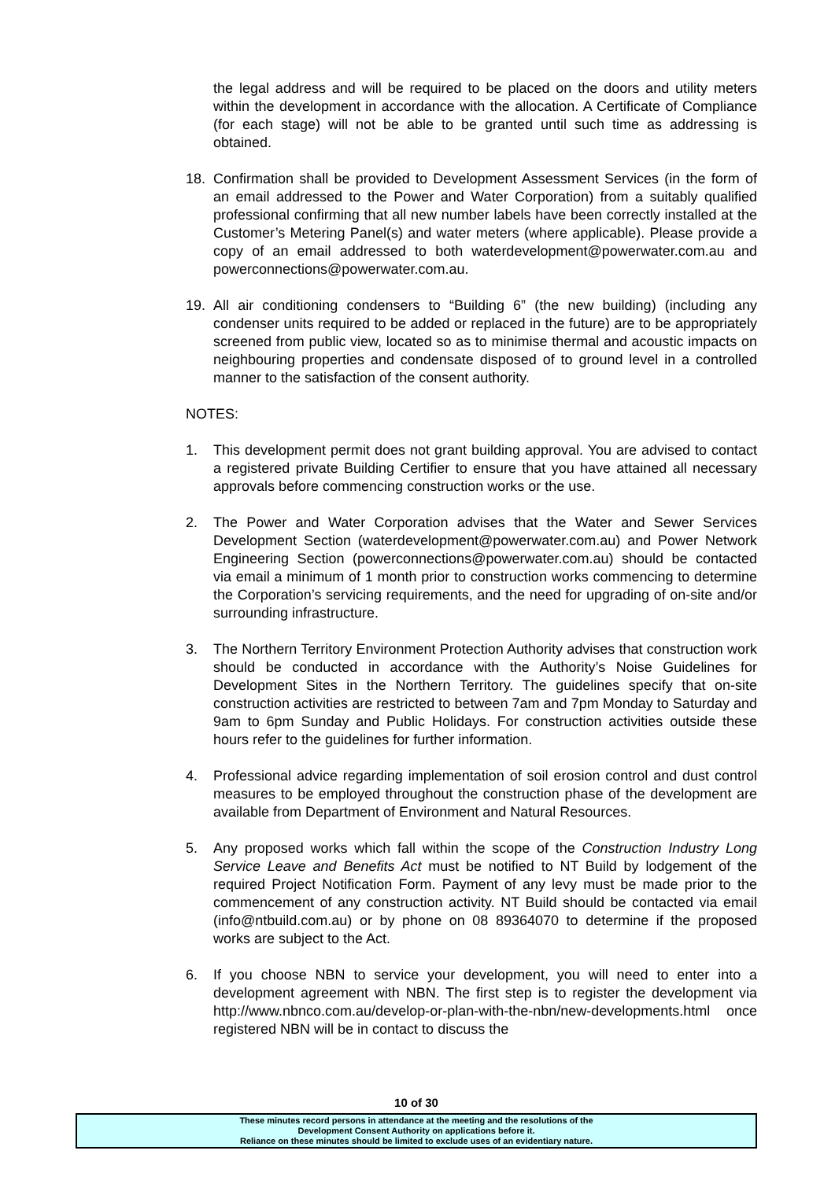the legal address and will be required to be placed on the doors and utility meters within the development in accordance with the allocation. A Certificate of Compliance (for each stage) will not be able to be granted until such time as addressing is obtained.
18. Confirmation shall be provided to Development Assessment Services (in the form of an email addressed to the Power and Water Corporation) from a suitably qualified professional confirming that all new number labels have been correctly installed at the Customer’s Metering Panel(s) and water meters (where applicable). Please provide a copy of an email addressed to both waterdevelopment@powerwater.com.au and powerconnections@powerwater.com.au.
19. All air conditioning condensers to “Building 6” (the new building) (including any condenser units required to be added or replaced in the future) are to be appropriately screened from public view, located so as to minimise thermal and acoustic impacts on neighbouring properties and condensate disposed of to ground level in a controlled manner to the satisfaction of the consent authority.
NOTES:
1. This development permit does not grant building approval. You are advised to contact a registered private Building Certifier to ensure that you have attained all necessary approvals before commencing construction works or the use.
2. The Power and Water Corporation advises that the Water and Sewer Services Development Section (waterdevelopment@powerwater.com.au) and Power Network Engineering Section (powerconnections@powerwater.com.au) should be contacted via email a minimum of 1 month prior to construction works commencing to determine the Corporation’s servicing requirements, and the need for upgrading of on-site and/or surrounding infrastructure.
3. The Northern Territory Environment Protection Authority advises that construction work should be conducted in accordance with the Authority’s Noise Guidelines for Development Sites in the Northern Territory. The guidelines specify that on-site construction activities are restricted to between 7am and 7pm Monday to Saturday and 9am to 6pm Sunday and Public Holidays. For construction activities outside these hours refer to the guidelines for further information.
4. Professional advice regarding implementation of soil erosion control and dust control measures to be employed throughout the construction phase of the development are available from Department of Environment and Natural Resources.
5. Any proposed works which fall within the scope of the Construction Industry Long Service Leave and Benefits Act must be notified to NT Build by lodgement of the required Project Notification Form. Payment of any levy must be made prior to the commencement of any construction activity. NT Build should be contacted via email (info@ntbuild.com.au) or by phone on 08 89364070 to determine if the proposed works are subject to the Act.
6. If you choose NBN to service your development, you will need to enter into a development agreement with NBN. The first step is to register the development via http://www.nbnco.com.au/develop-or-plan-with-the-nbn/new-developments.html once registered NBN will be in contact to discuss the
10 of 30
These minutes record persons in attendance at the meeting and the resolutions of the
Development Consent Authority on applications before it.
Reliance on these minutes should be limited to exclude uses of an evidentiary nature.